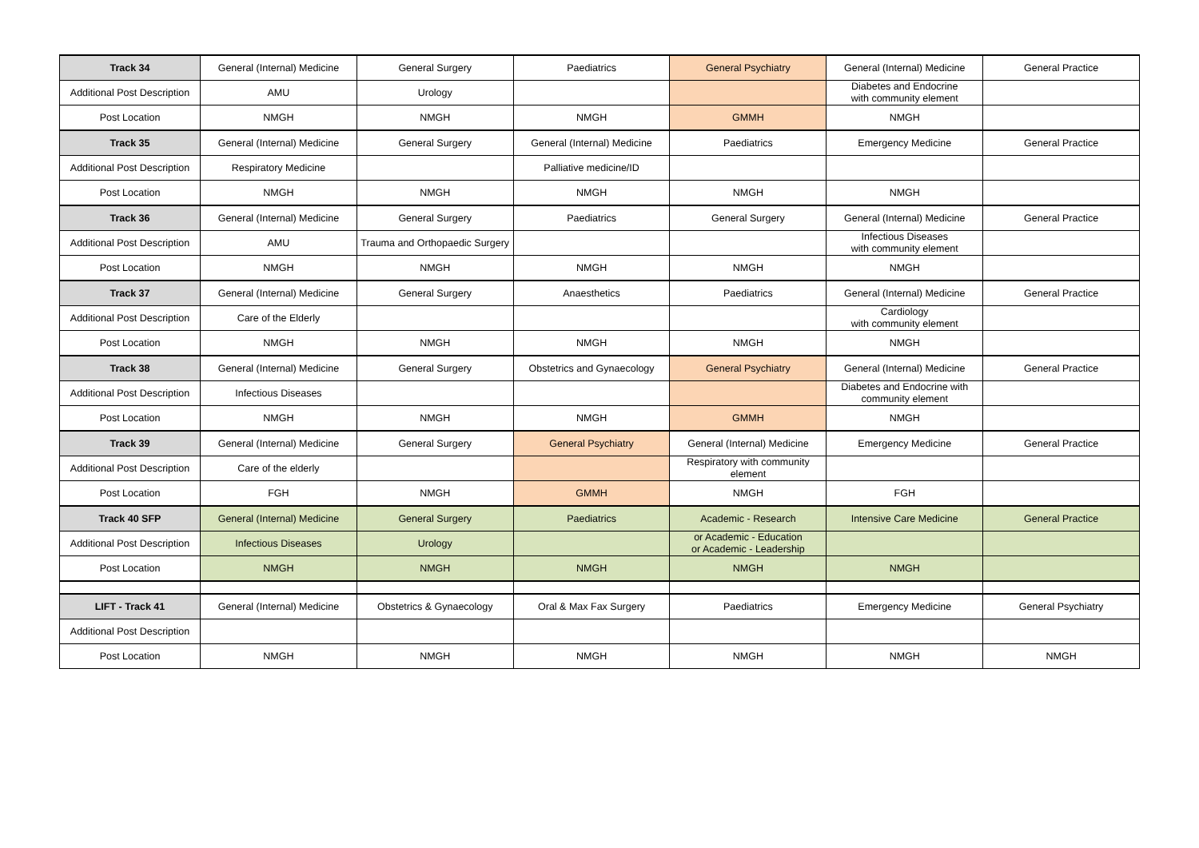| Track 34 | General (Internal) Medicine | General Surgery | Paediatrics | General Psychiatry | General (Internal) Medicine | General Practice |
| Additional Post Description | AMU | Urology | | | Diabetes and Endocrine with community element | |
| Post Location | NMGH | NMGH | NMGH | GMMH | NMGH | |
| Track 35 | General (Internal) Medicine | General Surgery | General (Internal) Medicine | Paediatrics | Emergency Medicine | General Practice |
| Additional Post Description | Respiratory Medicine | | Palliative medicine/ID | | | |
| Post Location | NMGH | NMGH | NMGH | NMGH | NMGH | |
| Track 36 | General (Internal) Medicine | General Surgery | Paediatrics | General Surgery | General (Internal) Medicine | General Practice |
| Additional Post Description | AMU | Trauma and Orthopaedic Surgery | | | Infectious Diseases with community element | |
| Post Location | NMGH | NMGH | NMGH | NMGH | NMGH | |
| Track 37 | General (Internal) Medicine | General Surgery | Anaesthetics | Paediatrics | General (Internal) Medicine | General Practice |
| Additional Post Description | Care of the Elderly | | | | Cardiology with community element | |
| Post Location | NMGH | NMGH | NMGH | NMGH | NMGH | |
| Track 38 | General (Internal) Medicine | General Surgery | Obstetrics and Gynaecology | General Psychiatry | General (Internal) Medicine | General Practice |
| Additional Post Description | Infectious Diseases | | | | Diabetes and Endocrine with community element | |
| Post Location | NMGH | NMGH | NMGH | GMMH | NMGH | |
| Track 39 | General (Internal) Medicine | General Surgery | General Psychiatry | General (Internal) Medicine | Emergency Medicine | General Practice |
| Additional Post Description | Care of the elderly | | | Respiratory with community element | | |
| Post Location | FGH | NMGH | GMMH | NMGH | FGH | |
| Track 40 SFP | General (Internal) Medicine | General Surgery | Paediatrics | Academic - Research | Intensive Care Medicine | General Practice |
| Additional Post Description | Infectious Diseases | Urology | | or Academic - Education or Academic - Leadership | | |
| Post Location | NMGH | NMGH | NMGH | NMGH | NMGH | |
| LIFT - Track 41 | General (Internal) Medicine | Obstetrics & Gynaecology | Oral & Max Fax Surgery | Paediatrics | Emergency Medicine | General Psychiatry |
| Additional Post Description | | | | | | |
| Post Location | NMGH | NMGH | NMGH | NMGH | NMGH | NMGH |